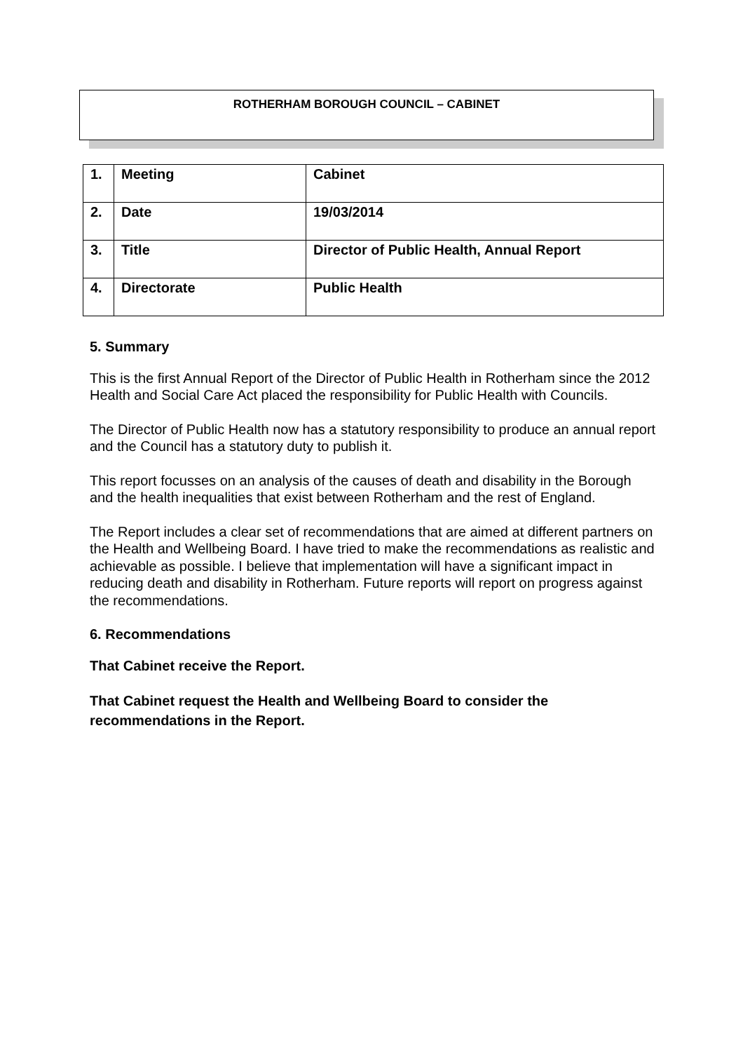ROTHERHAM BOROUGH COUNCIL – CABINET
| 1. | Meeting | Cabinet |
| 2. | Date | 19/03/2014 |
| 3. | Title | Director of Public Health, Annual Report |
| 4. | Directorate | Public Health |
5. Summary
This is the first Annual Report of the Director of Public Health in Rotherham since the 2012 Health and Social Care Act placed the responsibility for Public Health with Councils.
The Director of Public Health now has a statutory responsibility to produce an annual report and the Council has a statutory duty to publish it.
This report focusses on an analysis of the causes of death and disability in the Borough and the health inequalities that exist between Rotherham and the rest of England.
The Report includes a clear set of recommendations that are aimed at different partners on the Health and Wellbeing Board. I have tried to make the recommendations as realistic and achievable as possible. I believe that implementation will have a significant impact in reducing death and disability in Rotherham. Future reports will report on progress against the recommendations.
6. Recommendations
That Cabinet receive the Report.
That Cabinet request the Health and Wellbeing Board to consider the recommendations in the Report.